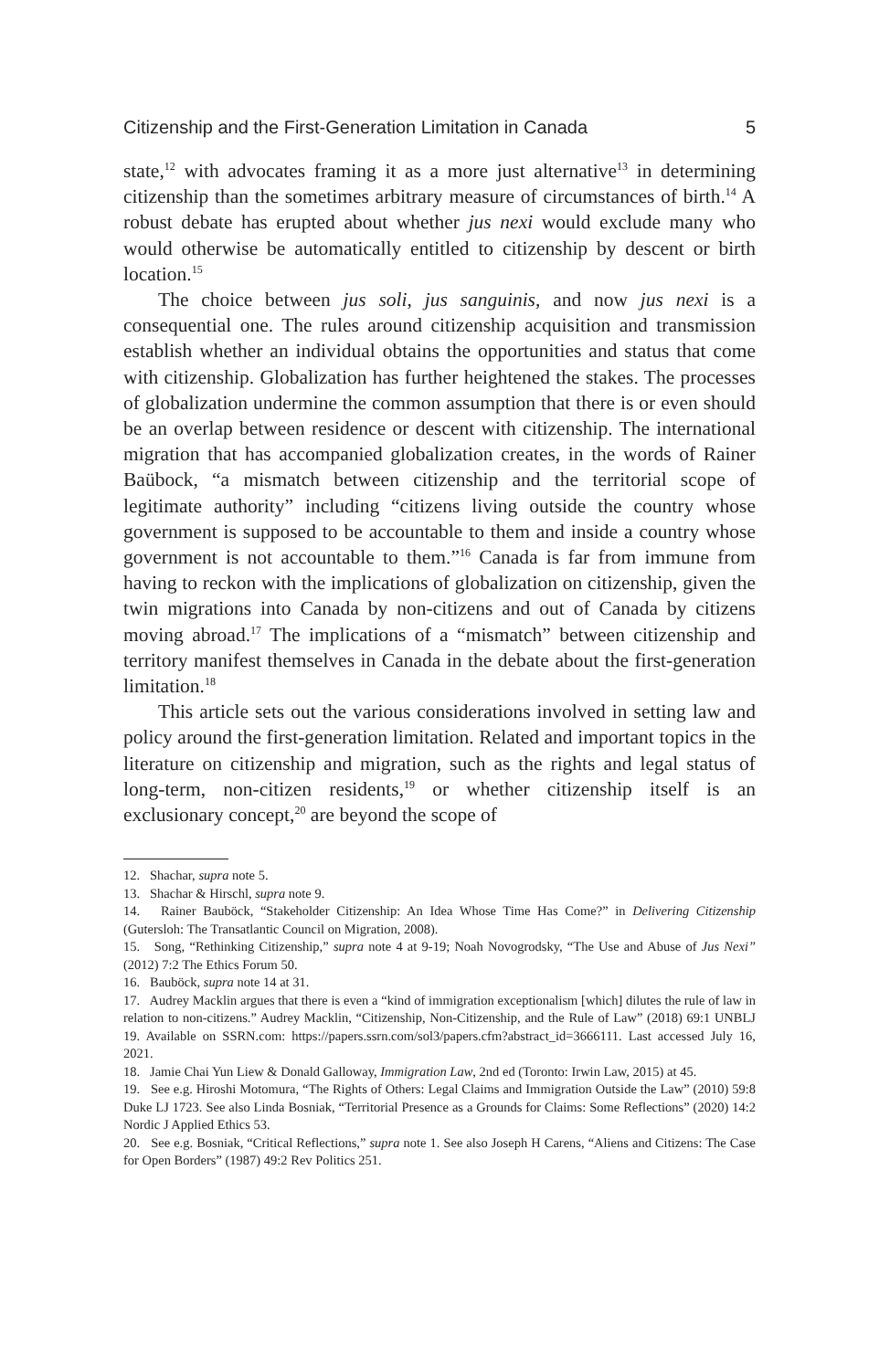Citizenship and the First-Generation Limitation in Canada 5
state,<sup>12</sup> with advocates framing it as a more just alternative<sup>13</sup> in determining citizenship than the sometimes arbitrary measure of circumstances of birth.<sup>14</sup> A robust debate has erupted about whether jus nexi would exclude many who would otherwise be automatically entitled to citizenship by descent or birth location.<sup>15</sup>
The choice between jus soli, jus sanguinis, and now jus nexi is a consequential one. The rules around citizenship acquisition and transmission establish whether an individual obtains the opportunities and status that come with citizenship. Globalization has further heightened the stakes. The processes of globalization undermine the common assumption that there is or even should be an overlap between residence or descent with citizenship. The international migration that has accompanied globalization creates, in the words of Rainer Baübock, “a mismatch between citizenship and the territorial scope of legitimate authority” including “citizens living outside the country whose government is supposed to be accountable to them and inside a country whose government is not accountable to them.”<sup>16</sup> Canada is far from immune from having to reckon with the implications of globalization on citizenship, given the twin migrations into Canada by non-citizens and out of Canada by citizens moving abroad.<sup>17</sup> The implications of a “mismatch” between citizenship and territory manifest themselves in Canada in the debate about the first-generation limitation.<sup>18</sup>
This article sets out the various considerations involved in setting law and policy around the first-generation limitation. Related and important topics in the literature on citizenship and migration, such as the rights and legal status of long-term, non-citizen residents,<sup>19</sup> or whether citizenship itself is an exclusionary concept,<sup>20</sup> are beyond the scope of
12. Shachar, supra note 5.
13. Shachar & Hirschl, supra note 9.
14. Rainer Bauböck, “Stakeholder Citizenship: An Idea Whose Time Has Come?” in Delivering Citizenship (Gutersloh: The Transatlantic Council on Migration, 2008).
15. Song, “Rethinking Citizenship,” supra note 4 at 9-19; Noah Novogrodsky, “The Use and Abuse of Jus Nexi” (2012) 7:2 The Ethics Forum 50.
16. Bauböck, supra note 14 at 31.
17. Audrey Macklin argues that there is even a “kind of immigration exceptionalism [which] dilutes the rule of law in relation to non-citizens.” Audrey Macklin, “Citizenship, Non-Citizenship, and the Rule of Law” (2018) 69:1 UNBLJ 19. Available on SSRN.com: https://papers.ssrn.com/sol3/papers.cfm?abstract_id=3666111. Last accessed July 16, 2021.
18. Jamie Chai Yun Liew & Donald Galloway, Immigration Law, 2nd ed (Toronto: Irwin Law, 2015) at 45.
19. See e.g. Hiroshi Motomura, “The Rights of Others: Legal Claims and Immigration Outside the Law” (2010) 59:8 Duke LJ 1723. See also Linda Bosniak, “Territorial Presence as a Grounds for Claims: Some Reflections” (2020) 14:2 Nordic J Applied Ethics 53.
20. See e.g. Bosniak, “Critical Reflections,” supra note 1. See also Joseph H Carens, “Aliens and Citizens: The Case for Open Borders” (1987) 49:2 Rev Politics 251.